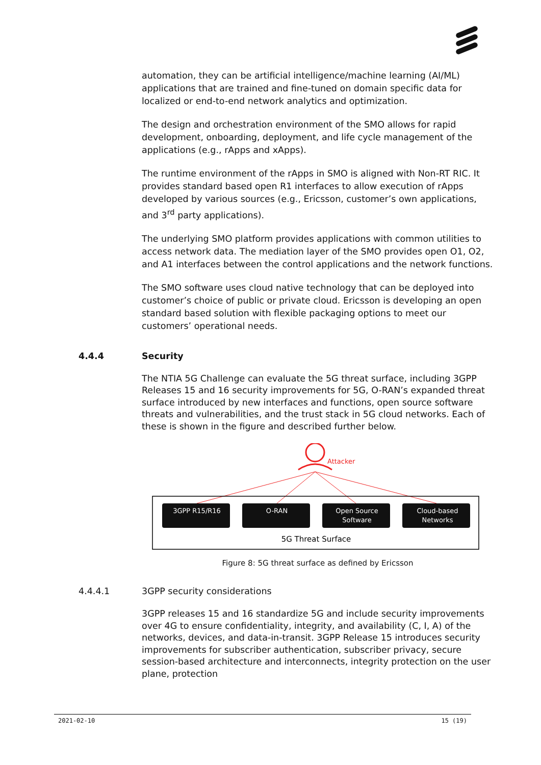automation, they can be artificial intelligence/machine learning (AI/ML) applications that are trained and fine-tuned on domain specific data for localized or end-to-end network analytics and optimization.
The design and orchestration environment of the SMO allows for rapid development, onboarding, deployment, and life cycle management of the applications (e.g., rApps and xApps).
The runtime environment of the rApps in SMO is aligned with Non-RT RIC. It provides standard based open R1 interfaces to allow execution of rApps developed by various sources (e.g., Ericsson, customer’s own applications, and 3<sup>rd</sup> party applications).
The underlying SMO platform provides applications with common utilities to access network data. The mediation layer of the SMO provides open O1, O2, and A1 interfaces between the control applications and the network functions.
The SMO software uses cloud native technology that can be deployed into customer’s choice of public or private cloud. Ericsson is developing an open standard based solution with flexible packaging options to meet our customers’ operational needs.
4.4.4 Security
The NTIA 5G Challenge can evaluate the 5G threat surface, including 3GPP Releases 15 and 16 security improvements for 5G, O-RAN’s expanded threat surface introduced by new interfaces and functions, open source software threats and vulnerabilities, and the trust stack in 5G cloud networks. Each of these is shown in the figure and described further below.
Attacker
3GPP R15/R16
O-RAN
Open Source
Software
Cloud-based
Networks
5G Threat Surface
Figure 8: 5G threat surface as defined by Ericsson
4.4.4.1 3GPP security considerations
3GPP releases 15 and 16 standardize 5G and include security improvements over 4G to ensure confidentiality, integrity, and availability (C, I, A) of the networks, devices, and data-in-transit. 3GPP Release 15 introduces security improvements for subscriber authentication, subscriber privacy, secure session-based architecture and interconnects, integrity protection on the user plane, protection
2021-02-10 15 (19)